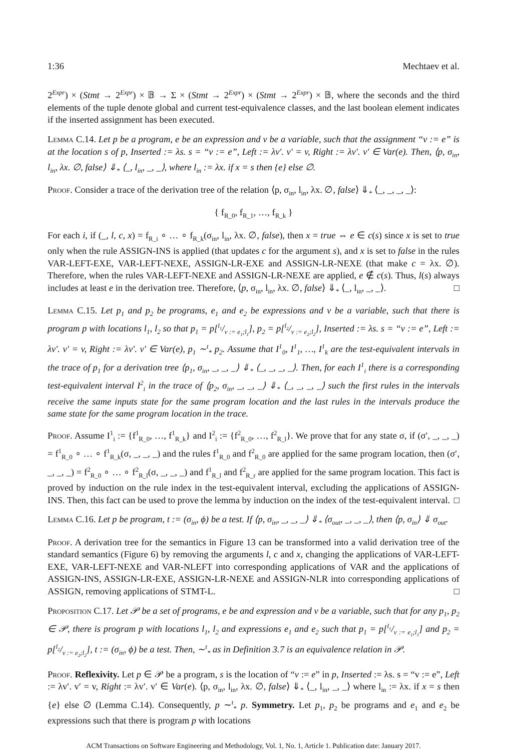1:36 Mechtaev et al.
2<sup>Expr</sup>) × (Stmt → 2<sup>Expr</sup>) × 𝔹 → Σ × (Stmt → 2<sup>Expr</sup>) × (Stmt → 2<sup>Expr</sup>) × 𝔹, where the seconds and the third elements of the tuple denote global and current test-equivalence classes, and the last boolean element indicates if the inserted assignment has been executed.
Lemma C.14. Let p be a program, e be an expression and v be a variable, such that the assignment “v := e” is at the location s of p, Inserted := λs. s = “v := e”, Left := λv′. v′ = v, Right := λv′. v′ ∈ Var(e). Then, ⟨p, σ<sub>in</sub>, l<sub>in</sub>, λx. ∅, false⟩ ⇓<sub>*</sub> ⟨_, l<sub>in</sub>, _, _⟩, where l<sub>in</sub> := λx. if x = s then {e} else ∅.
Proof. Consider a trace of the derivation tree of the relation ⟨p, σ<sub>in</sub>, l<sub>in</sub>, λx. ∅, false⟩ ⇓<sub>*</sub> ⟨_, _, _, _⟩:
{ f<sub>R_0</sub>, f<sub>R_1</sub>, …, f<sub>R_k</sub> }
For each i, if (_, l, c, x) = f<sub>R_i</sub> ∘ … ∘ f<sub>R_k</sub>(σ<sub>in</sub>, l<sub>in</sub>, λx. ∅, false), then x = true ⇔ e ∈ c(s) since x is set to true only when the rule ASSIGN-INS is applied (that updates c for the argument s), and x is set to false in the rules VAR-LEFT-EXE, VAR-LEFT-NEXE, ASSIGN-LR-EXE and ASSIGN-LR-NEXE (that make c = λx. ∅). Therefore, when the rules VAR-LEFT-NEXE and ASSIGN-LR-NEXE are applied, e ∉ c(s). Thus, l(s) always includes at least e in the derivation tree. Therefore, ⟨p, σ<sub>in</sub>, l<sub>in</sub>, λx. ∅, false⟩ ⇓<sub>*</sub> ⟨_, l<sub>in</sub>, _, _⟩. □
Lemma C.15. Let p<sub>1</sub> and p<sub>2</sub> be programs, e<sub>1</sub> and e<sub>2</sub> be expressions and v be a variable, such that there is program p with locations l<sub>1</sub>, l<sub>2</sub> so that p<sub>1</sub> = p[l<sub>1</sub>/v := e<sub>1</sub>;l<sub>1</sub>], p<sub>2</sub> = p[l<sub>2</sub>/v := e<sub>2</sub>;l<sub>2</sub>], Inserted := λs. s = “v := e”, Left := λv′. v′ = v, Right := λv′. v′ ∈ Var(e), p<sub>1</sub> ∼<sup>t</sup><sub>*</sub> p<sub>2</sub>. Assume that I<sup>1</sup><sub>0</sub>, I<sup>1</sup><sub>1</sub>, …, I<sup>1</sup><sub>k</sub> are the test-equivalent intervals in the trace of p<sub>1</sub> for a derivation tree ⟨p<sub>1</sub>, σ<sub>in</sub>, _, _, _⟩ ⇓<sub>*</sub> ⟨_, _, _, _⟩. Then, for each I<sup>1</sup><sub>i</sub> there is a corresponding test-equivalent interval I<sup>2</sup><sub>i</sub> in the trace of ⟨p<sub>2</sub>, σ<sub>in</sub>, _, _, _⟩ ⇓<sub>*</sub> ⟨_, _, _, _⟩ such the first rules in the intervals receive the same inputs state for the same program location and the last rules in the intervals produce the same state for the same program location in the trace.
Proof. Assume I<sup>1</sup><sub>i</sub> := {f<sup>1</sup><sub>R_0</sub>, …, f<sup>1</sup><sub>R_k</sub>} and I<sup>2</sup><sub>i</sub> := {f<sup>2</sup><sub>R_0</sub>, …, f<sup>2</sup><sub>R_l</sub>}. We prove that for any state σ, if (σ′, _, _, _) = f<sup>1</sup><sub>R_0</sub> ∘ … ∘ f<sup>1</sup><sub>R_k</sub>(σ, _, _, _) and the rules f<sup>1</sup><sub>R_0</sub> and f<sup>2</sup><sub>R_0</sub> are applied for the same program location, then (σ′, _, _, _) = f<sup>2</sup><sub>R_0</sub> ∘ … ∘ f<sup>2</sup><sub>R_l</sub>(σ, _, _, _) and f<sup>1</sup><sub>R_l</sub> and f<sup>2</sup><sub>R_r</sub> are applied for the same program location. This fact is proved by induction on the rule index in the test-equivalent interval, excluding the applications of ASSIGN-INS. Then, this fact can be used to prove the lemma by induction on the index of the test-equivalent interval. □
Lemma C.16. Let p be program, t := (σ<sub>in</sub>, ϕ) be a test. If ⟨p, σ<sub>in</sub>, _, _, _⟩ ⇓<sub>*</sub> ⟨σ<sub>out</sub>, _, _, _⟩, then ⟨p, σ<sub>in</sub>⟩ ⇓ σ<sub>out</sub>.
Proof. A derivation tree for the semantics in Figure 13 can be transformed into a valid derivation tree of the standard semantics (Figure 6) by removing the arguments l, c and x, changing the applications of VAR-LEFT-EXE, VAR-LEFT-NEXE and VAR-NLEFT into corresponding applications of VAR and the applications of ASSIGN-INS, ASSIGN-LR-EXE, ASSIGN-LR-NEXE and ASSIGN-NLR into corresponding applications of ASSIGN, removing applications of STMT-L. □
Proposition C.17. Let 𝒫 be a set of programs, e be and expression and v be a variable, such that for any p<sub>1</sub>, p<sub>2</sub> ∈ 𝒫, there is program p with locations l<sub>1</sub>, l<sub>2</sub> and expressions e<sub>1</sub> and e<sub>2</sub> such that p<sub>1</sub> = p[l<sub>1</sub>/v := e<sub>1</sub>;l<sub>1</sub>] and p<sub>2</sub> = p[l<sub>2</sub>/v := e<sub>2</sub>;l<sub>2</sub>], t := (σ<sub>in</sub>, ϕ) be a test. Then, ∼<sup>t</sup><sub>*</sub> as in Definition 3.7 is an equivalence relation in 𝒫.
Proof. Reflexivity. Let p ∈ 𝒫 be a program, s is the location of “v := e” in p, Inserted := λs. s = “v := e”, Left := λv′. v′ = v, Right := λv′. v′ ∈ Var(e). ⟨p, σ<sub>in</sub>, l<sub>in</sub>, λx. ∅, false⟩ ⇓<sub>*</sub> ⟨_, l<sub>in</sub>, _, _⟩ where l<sub>in</sub> := λx. if x = s then {e} else ∅ (Lemma C.14). Consequently, p ∼<sup>t</sup><sub>*</sub> p. Symmetry. Let p<sub>1</sub>, p<sub>2</sub> be programs and e<sub>1</sub> and e<sub>2</sub> be expressions such that there is program p with locations
ACM Transactions on Software Engineering and Methodology, Vol. 1, No. 1, Article 1. Publication date: January 2017.